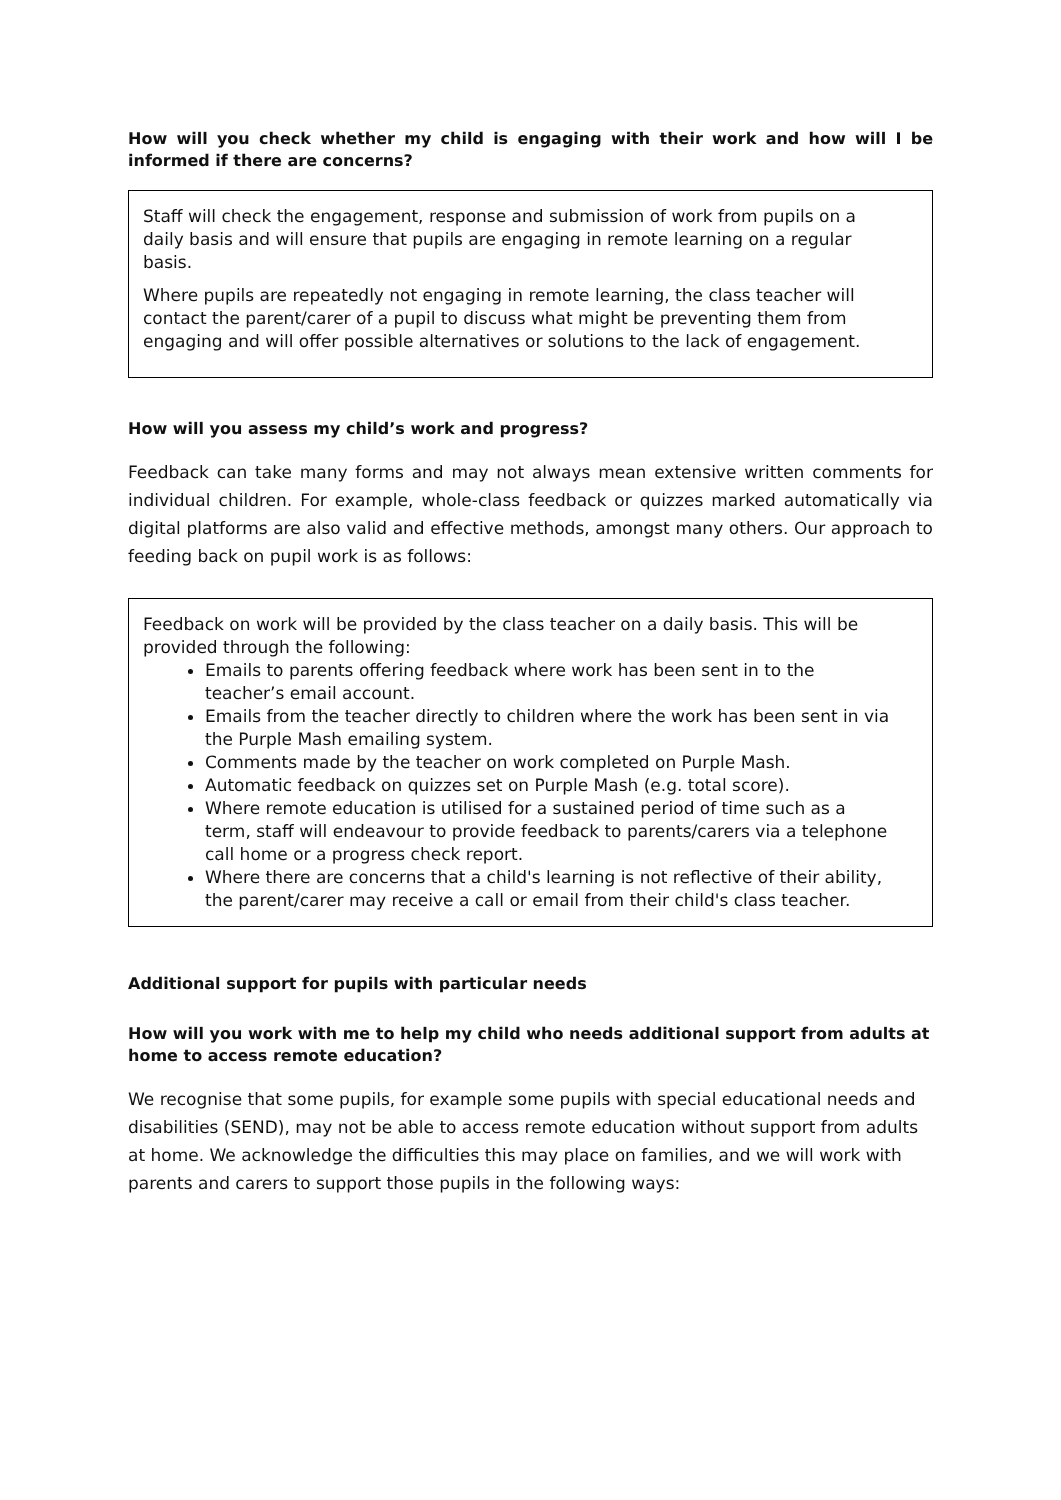How will you check whether my child is engaging with their work and how will I be informed if there are concerns?
Staff will check the engagement, response and submission of work from pupils on a daily basis and will ensure that pupils are engaging in remote learning on a regular basis.
Where pupils are repeatedly not engaging in remote learning, the class teacher will contact the parent/carer of a pupil to discuss what might be preventing them from engaging and will offer possible alternatives or solutions to the lack of engagement.
How will you assess my child’s work and progress?
Feedback can take many forms and may not always mean extensive written comments for individual children. For example, whole-class feedback or quizzes marked automatically via digital platforms are also valid and effective methods, amongst many others. Our approach to feeding back on pupil work is as follows:
Feedback on work will be provided by the class teacher on a daily basis. This will be provided through the following:
Emails to parents offering feedback where work has been sent in to the teacher’s email account.
Emails from the teacher directly to children where the work has been sent in via the Purple Mash emailing system.
Comments made by the teacher on work completed on Purple Mash.
Automatic feedback on quizzes set on Purple Mash (e.g. total score).
Where remote education is utilised for a sustained period of time such as a term, staff will endeavour to provide feedback to parents/carers via a telephone call home or a progress check report.
Where there are concerns that a child's learning is not reflective of their ability, the parent/carer may receive a call or email from their child's class teacher.
Additional support for pupils with particular needs
How will you work with me to help my child who needs additional support from adults at home to access remote education?
We recognise that some pupils, for example some pupils with special educational needs and disabilities (SEND), may not be able to access remote education without support from adults at home. We acknowledge the difficulties this may place on families, and we will work with parents and carers to support those pupils in the following ways: